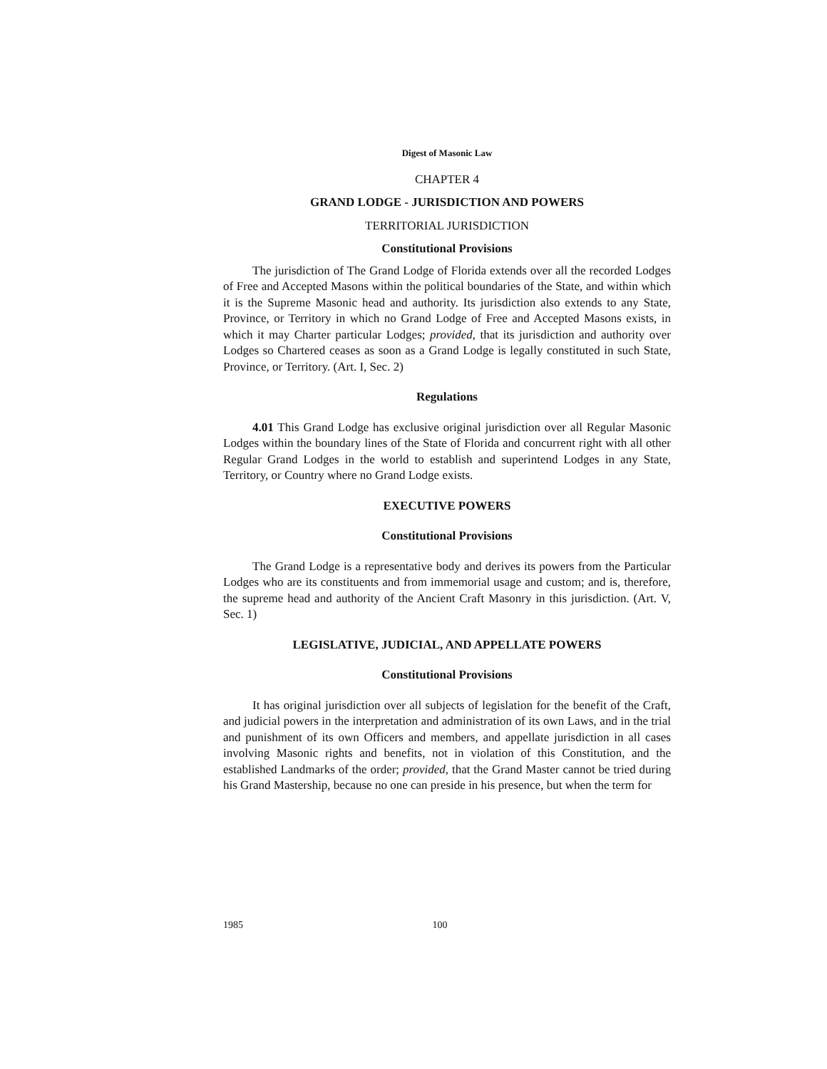Digest of Masonic Law
CHAPTER 4
GRAND LODGE - JURISDICTION AND POWERS
TERRITORIAL JURISDICTION
Constitutional Provisions
The jurisdiction of The Grand Lodge of Florida extends over all the recorded Lodges of Free and Accepted Masons within the political boundaries of the State, and within which it is the Supreme Masonic head and authority. Its jurisdiction also extends to any State, Province, or Territory in which no Grand Lodge of Free and Accepted Masons exists, in which it may Charter particular Lodges; provided, that its jurisdiction and authority over Lodges so Chartered ceases as soon as a Grand Lodge is legally constituted in such State, Province, or Territory. (Art. I, Sec. 2)
Regulations
4.01 This Grand Lodge has exclusive original jurisdiction over all Regular Masonic Lodges within the boundary lines of the State of Florida and concurrent right with all other Regular Grand Lodges in the world to establish and superintend Lodges in any State, Territory, or Country where no Grand Lodge exists.
EXECUTIVE POWERS
Constitutional Provisions
The Grand Lodge is a representative body and derives its powers from the Particular Lodges who are its constituents and from immemorial usage and custom; and is, therefore, the supreme head and authority of the Ancient Craft Masonry in this jurisdiction. (Art. V, Sec. 1)
LEGISLATIVE, JUDICIAL, AND APPELLATE POWERS
Constitutional Provisions
It has original jurisdiction over all subjects of legislation for the benefit of the Craft, and judicial powers in the interpretation and administration of its own Laws, and in the trial and punishment of its own Officers and members, and appellate jurisdiction in all cases involving Masonic rights and benefits, not in violation of this Constitution, and the established Landmarks of the order; provided, that the Grand Master cannot be tried during his Grand Mastership, because no one can preside in his presence, but when the term for
1985 100